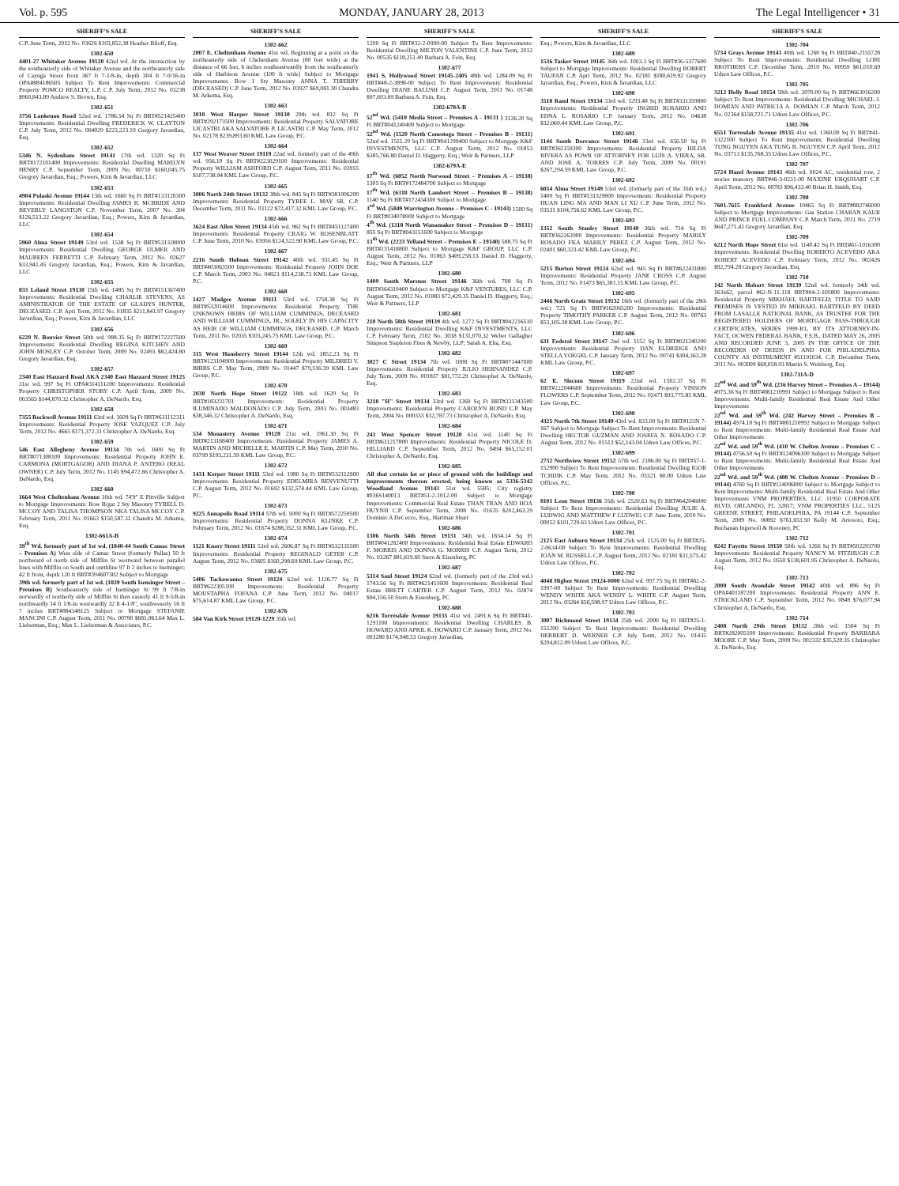Vol. p. 595 MONDAY, JANUARY 28, 2013 The Legal Intelligencer • 31
SHERIFF'S SALE
C.P. June Term, 2012 No. 03626 $103,852.38 Heather Riloff, Esq.
1302-650
4401-27 Whitaker Avenue 19120 42nd wd. At the intersection by the southeasterly side of Whitaker Avenue and the northeasterly side of Cayuga Street front 367 ft 7-1/8-in, depth 304 ft 7-9/16-in OPA#884186505 Subject To Rent Improvements: Commercial Property POMCO REALTY, L.P. C.P. July Term, 2012 No. 03238 $960,843.89 Andrew S. Brown, Esq.
1302-651
3756 Lankenau Road 52nd wd. 1786.54 Sq Ft BRT#521425400 Improvements: Residential Dwelling FREDERICK W. CLAYTON C.P. July Term, 2012 No. 004029 $223,223.10 Gregory Javardian, Esq.
1302-652
5346 N. Sydenham Street 19141 17th wd. 1320 Sq Ft BRT#172101400 Improvements: Residential Dwelling MARILYN HENRY C.P. September Term, 2009 No. 00710 $160,045.75 Gregory Javardian, Esq.; Powers, Kirn & Javardian, LLC
1302-653
4904 Pulaski Avenue 19144 13th wd. 1660 Sq Ft BRT#133120300 Improvements: Residential Dwelling JAMES R. MCBRIDE AND BEVERLY LANGSTON C.P. November Term, 2007 No. 304 $126,513.22 Gregory Javardian, Esq.; Powers, Kirn & Javardian, LLC
1302-654
5960 Alma Street 19149 53rd wd. 1538 Sq Ft BRT#531328000 Improvements: Residential Dwelling GEORGE ULMER AND MAUREEN FERRETTI C.P. February Term, 2012 No. 02627 $33,941.45 Gregory Javardian, Esq.; Powers, Kirn & Javardian, LLC
1302-655
833 Leland Street 19130 15th wd. 1485 Sq Ft BRT#151367400 Improvements: Residential Dwelling CHARLIE STEVENS, AS AMINISTRATOR OF THE ESTATE OF GLADYS HUNTER, DECEASED. C.P. Apri Term, 2012 No. 01835 $211,841.97 Gregory Javardian, Esq.; Powers, Kirn & Javardian, LLC
1302-656
6220 N. Bouvier Street 50th wd. 988.35 Sq Ft BRT#172227500 Improvements: Residential Dwelling REGINA KITCHEN AND JOHN MOSLEY C.P. October Term, 2009 No. 02493 $82,424.80 Gregory Javardian, Esq.
1302-657
2340 East Hazzard Road AKA 2340 East Hazzard Street 19125 31st wd. 997 Sq Ft OPA#314111200 Improvements: Residential Property CHRISTOPHER STORY C.P. April Term, 2009 No. 003565 $144,870.32 Christopher A. DeNardo, Esq.
1302-658
7355 Rockwell Avenue 19111 63rd wd. 1609 Sq Ft BRT#631112311 Improvements: Residential Property JOSE VAZQUEZ C.P. July Term, 2012 No. 4665 $171,372.31 Christopher A. DeNardo, Esq.
1302-659
546 East Allegheny Avenue 19134 7th wd. 1600 Sq Ft BRT#071308100 Improvements: Residential Property JOHN E. CARMONA (MORTGAGOR) AND DIANA P. ANTERO (REAL OWNER) C.P. July Term, 2012 No. 1145 $94,472.66 Christopher A. DeNardo, Esq.
1302-660
1664 West Cheltenham Avenue 10th wd. 74'9" E Pittville Subject to Mortgage Improvements: Row B/gar 2 Sty Masonry TYRELL D. MCCOY AND TALISA THOMPSON NKA TALISA MCCOY C.P. February Term, 2011 No. 01663 $150,587.31 Chandra M. Arkema, Esq.
1302-661A-B
39<sup>th</sup> Wd. formerly part of 1st wd. (1840-44 South Camac Street – Premises A) West side of Camac Street (formerly Pallas) 50 ft northward of north side of Mifflin St westward between parallel lines with Mifflin on South and onrthline 97 ft 2 inches to Iseminger; 42 ft front, depth 120 ft BRT#394607302 Subject to Mortgage
39th wd. formerly part of 1st wd. (1839 South Iseminger Street – Premises B) Southeasterly side of Iseminger St 99 ft 7/8-in norwardly of northerly side of Mifflin St then easterly 41 ft 9-5/8-in northwardly 14 ft 1/8-in westwardly 32 ft 4-1/8", southweserly 16 ft 7 inches BRT#884348125 Subject to Mortgage STEFANIE MANCINI C.P. August Term, 2011 No. 00790 $681,063.64 Max L. Lieberman, Esq.; Max L. Lieberman & Associates, P.C.
SHERIFF'S SALE
1302-662
2007 E. Cheltenham Avenue 41st wd. Beginning at a point on the northeasterly side of Cheltenham Avenue (60 feet wide) at the distance of 66 feet, 6 inches southeastwardly from the southeasterly side of Harbison Avenue (100 ft wide) Subject to Mortgage Improvements: Row 1 Sty Masonry ANNA T. THIERRY (DECEASED) C.P. June Term, 2012 No. 03927 $69,081.30 Chandra M. Arkema, Esq.
1302-663
3018 West Harper Street 19130 29th wd. 812 Sq Ft BRT#292173500 Improvements: Residential Property SALVATORE LICASTRI AKA SALVATORE P. LICASTRI C.P. May Term, 2012 No. 02178 $239,893.60 KML Law Group, P.C.
1302-664
137 West Weaver Street 19119 22nd wd. formerly part of the 49th wd. 956.10 Sq Ft BRT#223029100 Improvements: Residential Property WILLIAM ASHFORD C.P. August Term, 2011 No. 03955 $107,738.94 KML Law Group, P.C.
1302-665
3006 North 24th Street 19132 38th wd. 845 Sq Ft BRT#381006200 Improvements: Residential Property TYREE L. MAY SR. C.P. December Term, 2011 No. 03122 $72,417.32 KML Law Group, P.C.
1302-666
3624 East Allen Street 19134 45th wd. 962 Sq Ft BRT#451127400 Improvements: Residential Property CRAIG W. ROSENBLATT C.P. June Term, 2010 No. 03956 $124,522.90 KML Law Group, P.C.
1302-667
2216 South Hobson Street 19142 40th wd. 931.45 Sq Ft BRT#403063500 Improvements: Residential Property JOHN DOE C.P. March Term, 2003 No. 04823 $114,238.73 KML Law Group, P.C.
1302-668
1427 Madgee Avenue 19111 53rd wd. 1758.38 Sq Ft BRT#532014600 Improvements: Residential Property THE UNKNOWN HEIRS OF WILLIAM CUMMINGS, DECEASED AND WILLIAM CUMMINGS, JR., SOLELY IN HIS CAPACITY AS HEIR OF WILLIAM CUMMINGS, DECEASED. C.P. March Term, 2011 No. 02035 $103,245.75 KML Law Group, P.C.
1302-669
315 West Hansberry Street 19144 12th wd. 1852.23 Sq Ft BRT#123104900 Improvements: Residential Property MILDRED V. BIBBS C.P. May Term, 2009 No. 01447 $79,516.39 KML Law Group, P.C.
1302-670
2038 North Hope Street 19122 18th wd. 1620 Sq Ft BRT#183231701 Improvements: Residential Property ILUMINADO MALDONADO C.P. July Term, 2003 No. 003483 $38,346.32 Christopher A. DeNardo, Esq.
1302-671
534 Monastery Avenue 19128 21st wd. 1961.30 Sq Ft BRT#213168400 Improvements: Residential Property JAMES A. MARTIN AND MICHELLE E. MARTIN C.P. May Term, 2010 No. 03799 $193,231.59 KML Law Group, P.C.
1302-672
1431 Kerper Street 19111 53rd wd. 1980 Sq Ft BRT#532112900 Improvements: Residential Property EDELMIRA BENVENUTTI C.P. August Term, 2012 No. 01692 $132,574.44 KML Law Group, P.C.
1302-673
9225 Annapolis Road 19114 57th wd. 5000 Sq Ft BRT#572259500 Improvements: Residential Property DONNA KLINKE C.P. February Term, 2012 No. 01674 $288,352.31 KML Law Group, P.C.
1302-674
1121 Knorr Street 19111 53rd wd. 2606.87 Sq Ft BRT#532135500 Improvements: Residential Property REGINALD GETER C.P. August Term, 2012 No. 03605 $160,298.69 KML Law Group, P.C.
1302-675
5406 Tackawanna Street 19124 62nd wd. 1126.77 Sq Ft BRT#622305100 Improvements: Residential Property MOUSTAPHA FOFANA C.P. June Term, 2012 No. 04017 $75,614.87 KML Law Group, P.C.
1302-676
584 Van Kirk Street 19120-1229 35th wd.
SHERIFF'S SALE
1200 Sq Ft BRT#32-2-0999-00 Subject To Rent Improvements: Residential Dwelling MILTON VALENTINE C.P. June Term, 2012 No. 00535 $118,251.49 Barbara A. Fein, Esq.
1302-677
1941 S. Hollywood Street 19145-2405 48th wd. 1284.09 Sq Ft BRT#48-2-3898-00 Subject To Rent Improvements: Residential Dwelling DIANE BALUSH C.P. August Term, 2011 No. 01748 $97,693.69 Barbara A. Fein, Esq.
1302-678A-B
52<sup>nd</sup> Wd. (5410 Media Street – Premises A - 19131 ) 3126.20 Sq Ft BRT#041240400 Subject to Mortgage
52<sup>nd</sup> Wd. (1520 North Conestoga Street – Premises B - 19131) 52nd wd. 1515.29 Sq Ft BRT#041299400 Subject to Mortgage K&F INVESTMENTS, LLC C.P. August Term, 2012 No. 01853 $385,766.80 Daniel D. Haggerty, Esq.; Weir & Partners, LLP
1302-679A-E
17<sup>th</sup> Wd. (6052 North Norwood Street – Premises A – 19138) 1305 Sq Ft BRT#172484700 Subject to Mortgage
17<sup>th</sup> Wd. (6318 North Lambert Street – Premises B – 19138) 1140 Sq Ft BRT#172434300 Subject to Mortgage
3<sup>rd</sup> Wd. (5849 Warrington Avenue – Premises C - 19143) 1500 Sq Ft BRT#034078900 Subject to Mortgage
4<sup>th</sup> Wd. (1318 North Wanamaker Street – Premises D – 19131) 855 Sq Ft BRT#043151600 Subject to Mortgage
13<sup>th</sup> Wd. (2223 Yelland Street – Premises E – 19140) 588.75 Sq Ft BRT#131418800 Subject to Mortgage K&F GROUP, LLC C.P. August Term, 2012 No. 01863 $409,258.13 Daniel D. Haggerty, Esq.; Weir & Partners, LLP
1302-680
1409 South Marston Street 19146 36th wd. 708 Sq Ft BRT#364319400 Subject to Mortgage K&F VENTURES, LLC C.P. August Term, 2012 No. 01883 $72,429.35 Daniel D. Haggerty, Esq.; Weir & Partners, LLP
1302-681
210 North 58th Street 19139 4th wd. 1272 Sq Ft BRT#042216510 Improvements: Residential Dwelling K&F INVESTMENTS, LLC C.P. February Term, 2102 No. 3038 $131,070.32 Weber Gallagher Simpson Stapleton Fires & Newby, LLP; Sarah A. Elia, Esq.
1302-682
3027 C Street 19134 7th wd. 1008 Sq Ft BRT#071447000 Improvements: Residential Property JULIO HERNANDEZ C.P. July Term, 2009 No. 001837 $81,772.29 Christopher A. DeNardo, Esq.
1302-683
3210 "H" Street 19134 33rd wd. 1260 Sq Ft BRT#331343500 Improvements: Residential Property CAROLYN BOND C.P. May Term, 2004 No. 000333 $32,787.73 Christopher A. DeNardo, Esq.
1302-684
243 West Spencer Street 19120 61st wd. 1140 Sq Ft BRT#611217800 Improvements: Residential Property NICOLE D. HILLIARD C.P. September Term, 2012 No. 0494 $65,152.01 Christopher A. DeNardo, Esq.
1302-685
All that certain lot or piece of ground with the buildings and improvements thereon erected, being known as 5336-5342 Woodland Avenue 19143 51st wd. 5585; City registry #036S140013 BRT#51-2-1012-00 Subject to Mortgage Improvements: Commercial Real Estate THAN TRAN AND HOA HUYNH C.P. September Term, 2008 No. 01635 $202,463.29 Dominic A DeCecco, Esq., Hartman Shurr
1302-686
1306 North 54th Street 19131 34th wd. 1654.14 Sq Ft BRT#041282400 Improvements: Residential Real Estate EDWARD F. MORRIS AND DONNA G. MORRIS C.P. August Term, 2012 No. 03267 $81,619.60 Stern & Eisenberg, PC
1302-687
5314 Saul Street 19124 62nd wd. (formerly part of the 23rd wd.) 1743.56 Sq Ft BRT#621451600 Improvements: Residential Real Estate BRETT CARTER C.P. August Term, 2012 No. 02874 $94,156.50 Stern & Eisenberg, PC
1302-688
6216 Torresdale Avenue 19135 41st wd. 2491.6 Sq Ft BRT#41-1291100 Improvements: Residential Dwelling CHARLES B. HOWARD AND APRIL K. HOWARD C.P. January Term, 2012 No. 003280 $174,948.53 Gregory Javardian,
SHERIFF'S SALE
Esq.; Powers, Kirn & Javardian, LLC
1302-689
1536 Tasker Street 19145 36th wd. 1003.3 Sq Ft BRT#36-5377600 Subject to Mortgage Improvements: Residential Dwelling ROBERT TAUFAN C.P. Apri Term, 2012 No. 02181 $180,619.92 Gregory Javardian, Esq.; Powers, Kirn & Javardian, LLC
1302-690
3518 Rand Street 19134 33rd wd. 1293.48 Sq Ft BRT#331359800 Improvements: Residential Property INGRID ROSARIO AND EDNA L. ROSARIO C.P. January Term, 2012 No. 04638 $32,069.44 KML Law Group, P.C.
1302-691
1144 South Dorrance Street 19146 33rd wd. 656.50 Sq Ft BRT#361159300 Improvements: Residential Property HILDA RIVERA AS POWR OF ATTORNEY FOR LUIS A. VIERA, SR. AND JOSE A. TORRES C.P. July Term, 2009 No. 00191 $267,294.59 KML Law Group, P.C.
1302-692
6034 Alma Street 19149 53rd wd. (formerly part of the 35th wd.) 1400 Sq Ft BRT#531329800 Improvements: Residential Property HUAN LING MA AND MAN LI XU C.P. June Term, 2012 No. 03531 $104,756.62 KML Law Group, P.C.
1302-693
1352 South Stanley Street 19140 36th wd. 714 Sq Ft BRT#362263900 Improvements: Residential Property MARILY ROSADO FKA MARILY PEREZ C.P. August Term, 2012 No. 02401 $60,323.42 KML Law Group, P.C.
1302-694
5215 Burton Street 19124 62nd wd. 945 Sq Ft BRT#622431800 Improvements: Residential Property JANE CROSS C.P. August Term, 2012 No. 01473 $65,381.15 KML Law Group, P.C.
1302-695
2446 North Gratz Street 19132 16th wd. (formerly part of the 28th wd.) 725 Sq Ft BRT#162065200 Improvements: Residential Property TIMOTHY PARKER C.P. August Term, 2012 No. 00763 $53,105.38 KML Law Group, P.C.
1302-696
631 Federal Street 19147 2nd wd. 1152 Sq Ft BRT#021240200 Improvements: Residential Property DAN ELDRIDGE AND STELLA VOEGEL C.P. January Term, 2012 No. 00741 $304,363.28 KML Law Group, P.C.
1302-697
62 E. Slocum Street 19119 22nd wd. 1502.37 Sq Ft BRT#222044600 Improvements: Residential Property VINSON FLOWERS C.P. September Term, 2012 No. 02471 $93,775.85 KML Law Group, P.C.
1302-698
4325 North 7th Street 19140 43rd wd. 833.00 Sq Ft BRT#123N 7-167 Subject to Mortgage Subject To Rent Improvements: Residential Dwelling HECTOR GUZMAN AND JOSEFA N. ROSADO C.P. August Term, 2012 No. 01513 $52,143.04 Udren Law Offices, P.C.
1302-699
2732 Northview Street 19152 57th wd. 2186.00 Sq Ft BRT#57-1-152900 Subject To Rent Improvements: Residential Dwelling IGOR TCHIJIK C.P. May Term, 2012 No. 03321 $0.00 Udren Law Offices, P.C.
1302-700
8101 Leon Street 19136 35th wd. 2520.63 Sq Ft BRT#642046000 Subject To Rent Improvements: Residential Dwelling JULIE A. LUDWIG AND MATTHEW F LUDWIG C.P. June Term, 2010 No. 00052 $101,729.63 Udren Law Offices, P.C.
1302-701
2125 East Auburn Street 19134 25th wd. 1125.00 Sq Ft BRT#25-2-0634-00 Subject To Rent Improvements: Residential Dwelling JOAN M. RUSSELL C.P. August Term, 2012 No. 02181 $31,575.42 Udren Law Offices, P.C.
1302-702
4048 Higbee Street 19124-0000 62nd wd. 997.75 Sq Ft BRT#62-2-1997-00 Subject To Rent Improvements: Residential Dwelling WENDY WHITE AKA WENDY L. WHITE C.P. August Term, 2012 No. 03264 $56,598.97 Udren Law Offices, P.C.
1302-703
3007 Richmond Street 19134 25th wd. 2000 Sq Ft BRT#25-1-155200 Subject To Rent Improvements: Residential Dwelling HERBERT D. WERNER C.P. July Term, 2012 No. 01435 $204,812.09 Udren Law Offices, P.C.
SHERIFF'S SALE
1302-704
5734 Grays Avenue 19143 40th wd. 1260 Sq Ft BRT#40-2155728 Subject To Rent Improvements: Residential Dwelling LORI BROTHERS C.P. December Term, 2010 No. 00959 $61,010.69 Udren Law Offices, P.C.
1302-705
3212 Holly Road 19154 58th wd. 2070.00 Sq Ft BRT#663016200 Subject To Rent Improvements: Residential Dwelling MICHAEL J. DOMIAN AND PATRICIA A. DOMIAN C.P. March Term, 2012 No. 02364 $158,721.71 Udren Law Offices, P.C.
1302-706
6551 Torresdale Avenue 19135 41st wd. 1360.00 Sq Ft BRT#41-1322100 Subject To Rent Improvements: Residential Dwelling TUNG NGUYEN AKA TUNG B. NGUYEN C.P. April Term, 2012 No. 03713 $135,768.35 Udren Law Offices, P.C.
1302-707
5724 Hazel Avenue 19143 46th wd. 0024 AC, residential row, 2 stories masonry BRT#46-3-0231-00 MAXINE URQUHART C.P. April Term, 2012 No. 00783 $96,433.40 Brian H. Smith, Esq.
1302-708
7601-7615 Frankford Avenue 10465 Sq Ft BRT#882746000 Subject to Mortgage Improvements: Gas Station CHARAN KAUR AND PRINCE FUEL COMPANY C.P. March Term, 2011 No. 2719 $647,271.41 Gregory Javardian, Esq.
1302-709
6212 North Hope Street 61st wd. 1140.42 Sq Ft BRT#61-1016300 Improvements: Residential Dwelling ROBERTO ACEVEDO AKA ROBERT ACEVEDO C.P. February Term, 2012 No. 002426 $92,794.28 Gregory Javardian, Esq.
1302-710
142 North Hobart Street 19139 52nd wd. formerly 34th wd. 163x62, parcel #62-N-11-118 BRT#04-2-105800 Improvements: Residential Property MIKHAEL BARTFELD; TITLE TO SAID PREMISES IS VESTED IN MIKHAEL BARTFELD BY DEED FROM LASALLE NATIONAL BANK, AS TRUSTEE FOR THE REGISTERED HOLDERS OF MORTGAGE PASS-THROUGH CERTIFICATES, SERIES 1999-R1, BY ITS ATTORNEY-IN-FACT, OCWEN FEDERAL BANK, F.S.B., DATED MAY 26, 2005 AND RECORDED JUNE 3, 2005 IN THE OFFICE OF THE RECORDER OF DEEDS IN AND FOR PHILADELPHIA COUNTY AS INSTRUMENT #51191034. C.P. December Term, 2011 No. 003009 $68,058.93 Martin S. Weisberg, Esq.
1302-711A-D
22<sup>nd</sup> Wd. and 59<sup>th</sup> Wd. (236 Harvey Street – Premises A – 19144) 4975.36 Sq Ft BRT#881210991 Subject to Mortgage Subject to Rent Improvements: Multi-family Residential Real Estate And Other Improvements
22<sup>nd</sup> Wd. and 59<sup>th</sup> Wd. (242 Harvey Street – Premises B – 19144) 4974.10 Sq Ft BRT#881210992 Subject to Mortgage Subject to Rent Improvements: Multi-family Residential Real Estate And Other Improvements
22<sup>nd</sup> Wd. and 59<sup>th</sup> Wd. (410 W. Chelten Avenue – Premises C – 19144) 4756.50 Sq Ft BRT#124096100 Subject to Mortgage Subject to Rent Improvements: Multi-family Residential Real Estate And Other Improvements
22<sup>nd</sup> Wd. and 59<sup>th</sup> Wd. (408 W. Chelten Avenue – Premises D – 19144) 4760 Sq Ft BRT#124096000 Subject to Mortgage Subject to Rent Improvements: Multi-family Residential Real Estate And Other Improvements VNM PROPERTIES, LLC 11950 CORPORATE BLVD, ORLANDO, FL 32817; VNM PROPERTIES LLC, 5125 GREENE STREET, PHILADELPHIA, PA 19144 C.P. September Term, 2009 No. 00892 $761,653.50 Kelly M. Ariosoto, Esq.; Buchanan Ingersoll & Roooney, PC
1302-712
8242 Fayette Street 19150 50th wd. 1266 Sq Ft BRT#502293700 Improvements: Residential Property NANCY M. FITZHUGH C.P. August Term, 2012 No. 0550 $138,601.95 Christopher A. DeNardo, Esq.
1302-713
2000 South Avondale Street 19142 40th wd. 896 Sq Ft OPA#401187200 Improvements: Residential Property ANN E. STRICKLAND C.P. September Term, 2012 No. 0849 $76,077.94 Christopher A. DeNardo, Esq.
1302-714
2408 North 29th Street 19132 28th wd. 1504 Sq Ft BRT#282005100 Improvements: Residential Property BARBARA MOORE C.P. May Term, 2009 No. 002332 $35,520.35 Christopher A. DeNardo, Esq.